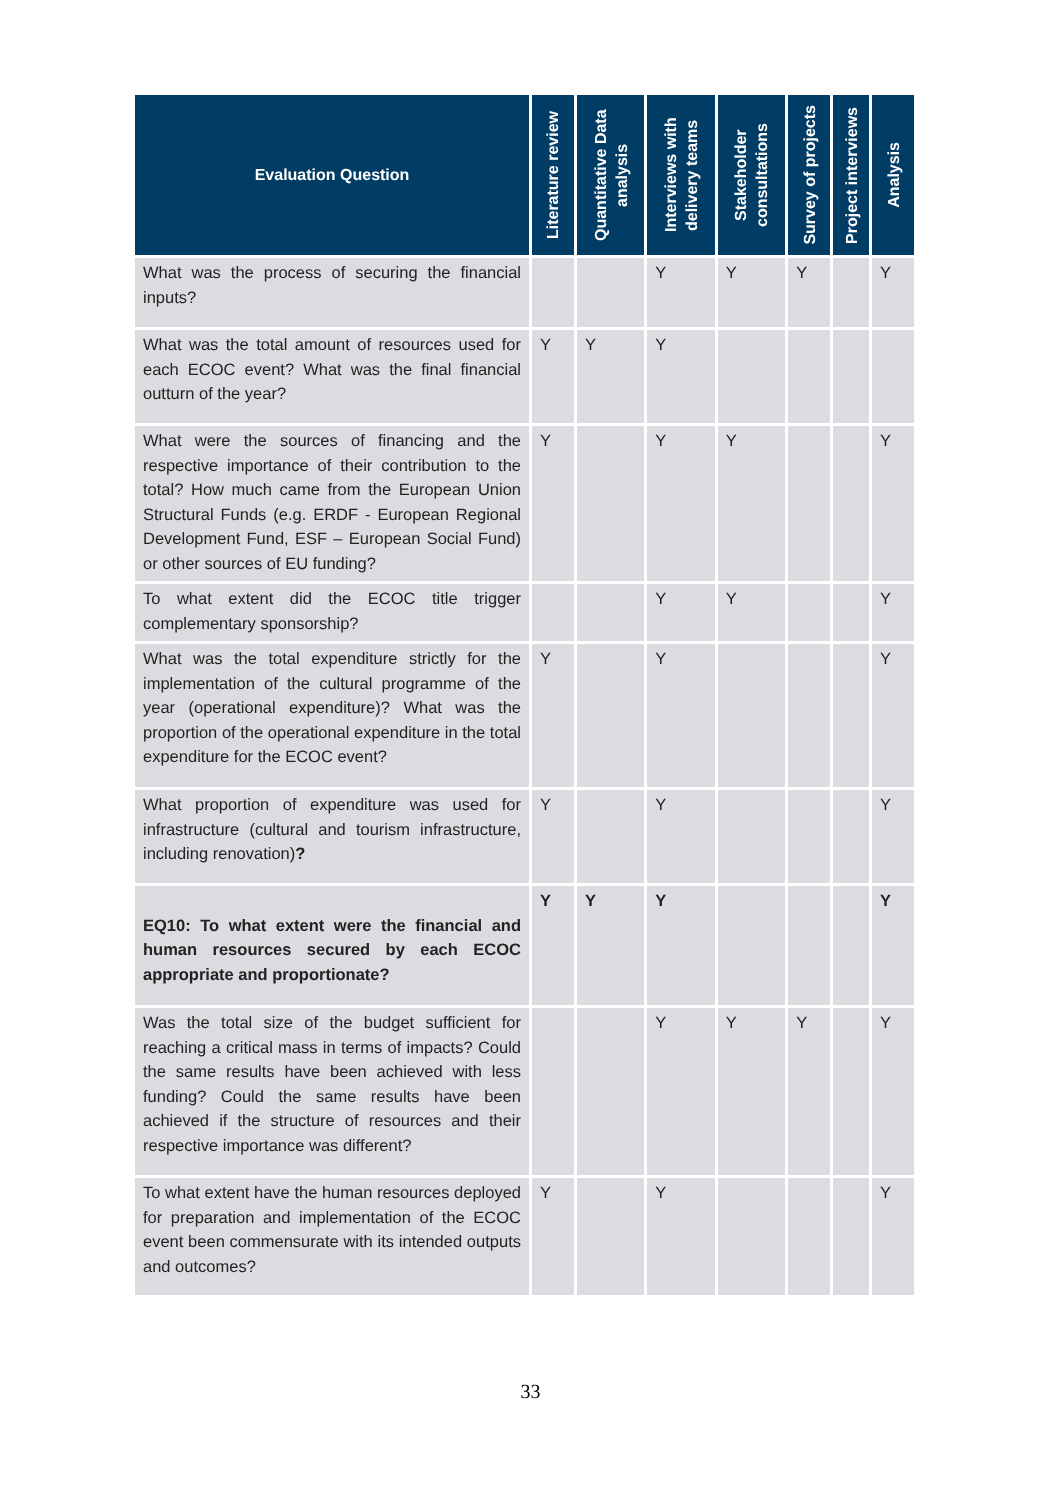| Evaluation Question | Literature review | Quantitative Data analysis | Interviews with delivery teams | Stakeholder consultations | Survey of projects | Project interviews | Analysis |
| --- | --- | --- | --- | --- | --- | --- | --- |
| What was the process of securing the financial inputs? | | | Y | Y | Y | | Y |
| What was the total amount of resources used for each ECOC event? What was the final financial outturn of the year? | Y | Y | Y | | | | |
| What were the sources of financing and the respective importance of their contribution to the total? How much came from the European Union Structural Funds (e.g. ERDF - European Regional Development Fund, ESF – European Social Fund) or other sources of EU funding? | Y | | Y | Y | | | Y |
| To what extent did the ECOC title trigger complementary sponsorship? | | | Y | Y | | | Y |
| What was the total expenditure strictly for the implementation of the cultural programme of the year (operational expenditure)? What was the proportion of the operational expenditure in the total expenditure for the ECOC event? | Y | | Y | | | | Y |
| What proportion of expenditure was used for infrastructure (cultural and tourism infrastructure, including renovation) ? | Y | | Y | | | | Y |
| EQ10: To what extent were the financial and human resources secured by each ECOC appropriate and proportionate? | Y | Y | Y | | | | Y |
| Was the total size of the budget sufficient for reaching a critical mass in terms of impacts? Could the same results have been achieved with less funding? Could the same results have been achieved if the structure of resources and their respective importance was different? | | | Y | Y | Y | | Y |
| To what extent have the human resources deployed for preparation and implementation of the ECOC event been commensurate with its intended outputs and outcomes? | Y | | Y | | | | Y |
33